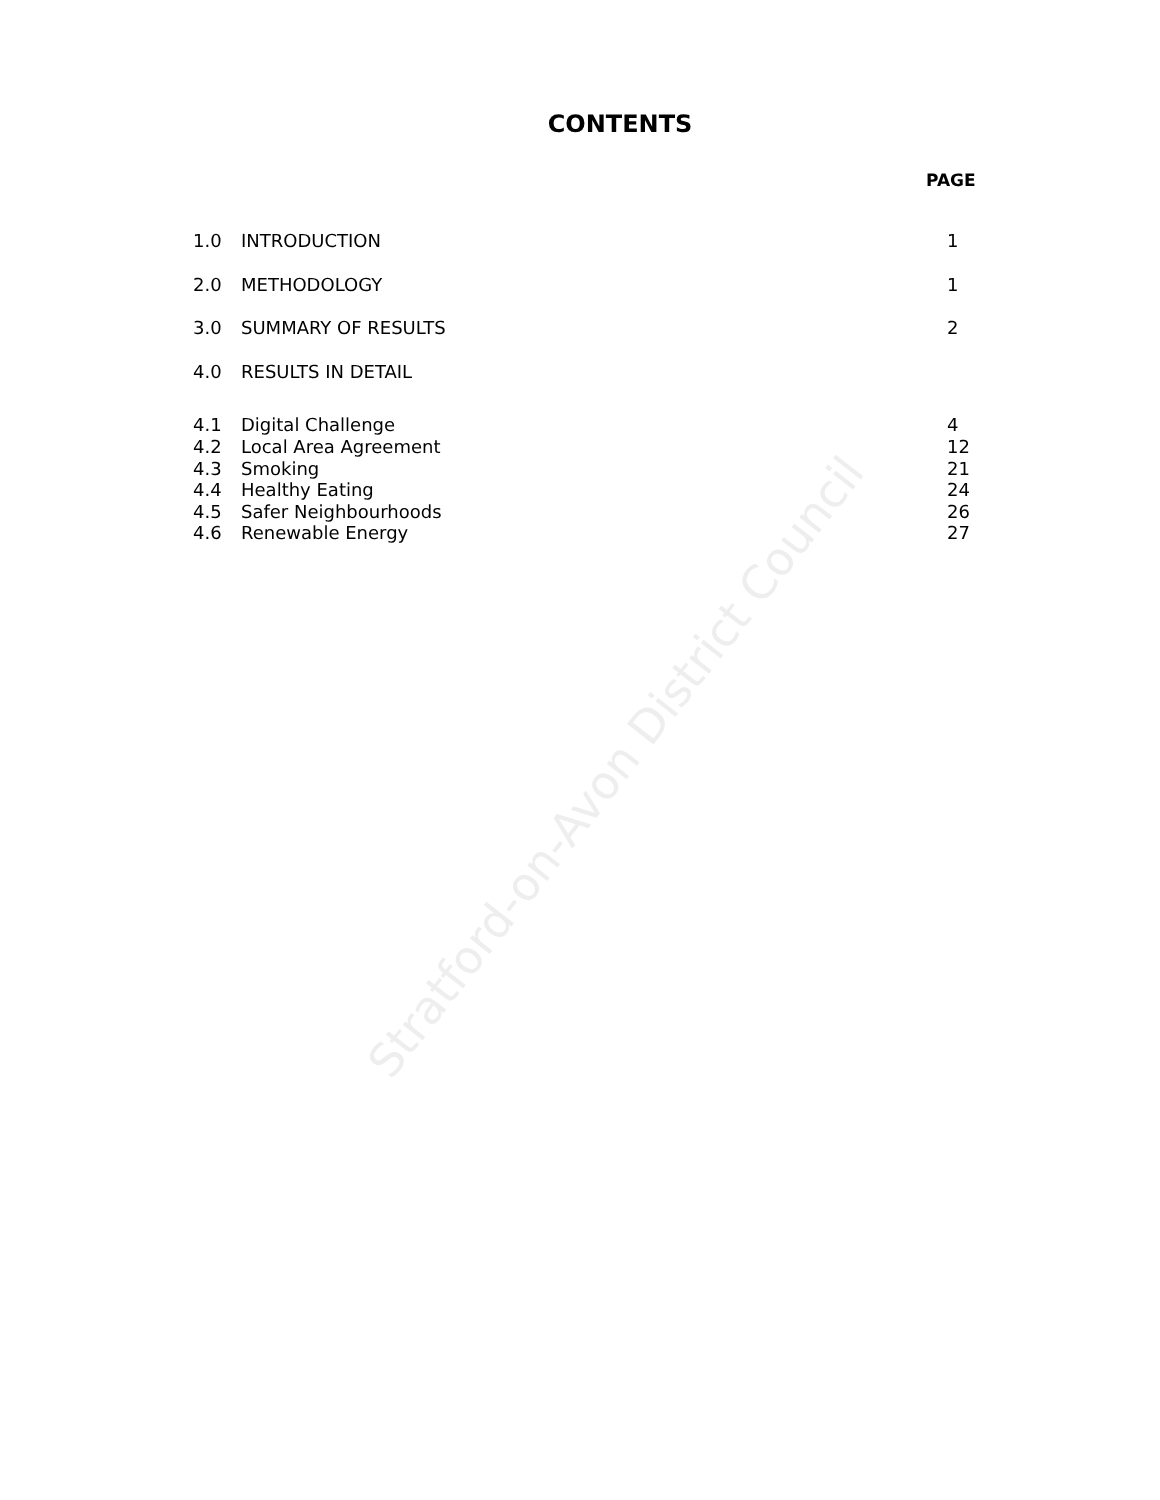Stratford-on-Avon District Council
CONTENTS
PAGE
| 1.0 | INTRODUCTION | 1 |
| 2.0 | METHODOLOGY | 1 |
| 3.0 | SUMMARY OF RESULTS | 2 |
| 4.0 | RESULTS IN DETAIL | |
| 4.1 | Digital Challenge | 4 |
| 4.2 | Local Area Agreement | 12 |
| 4.3 | Smoking | 21 |
| 4.4 | Healthy Eating | 24 |
| 4.5 | Safer Neighbourhoods | 26 |
| 4.6 | Renewable Energy | 27 |